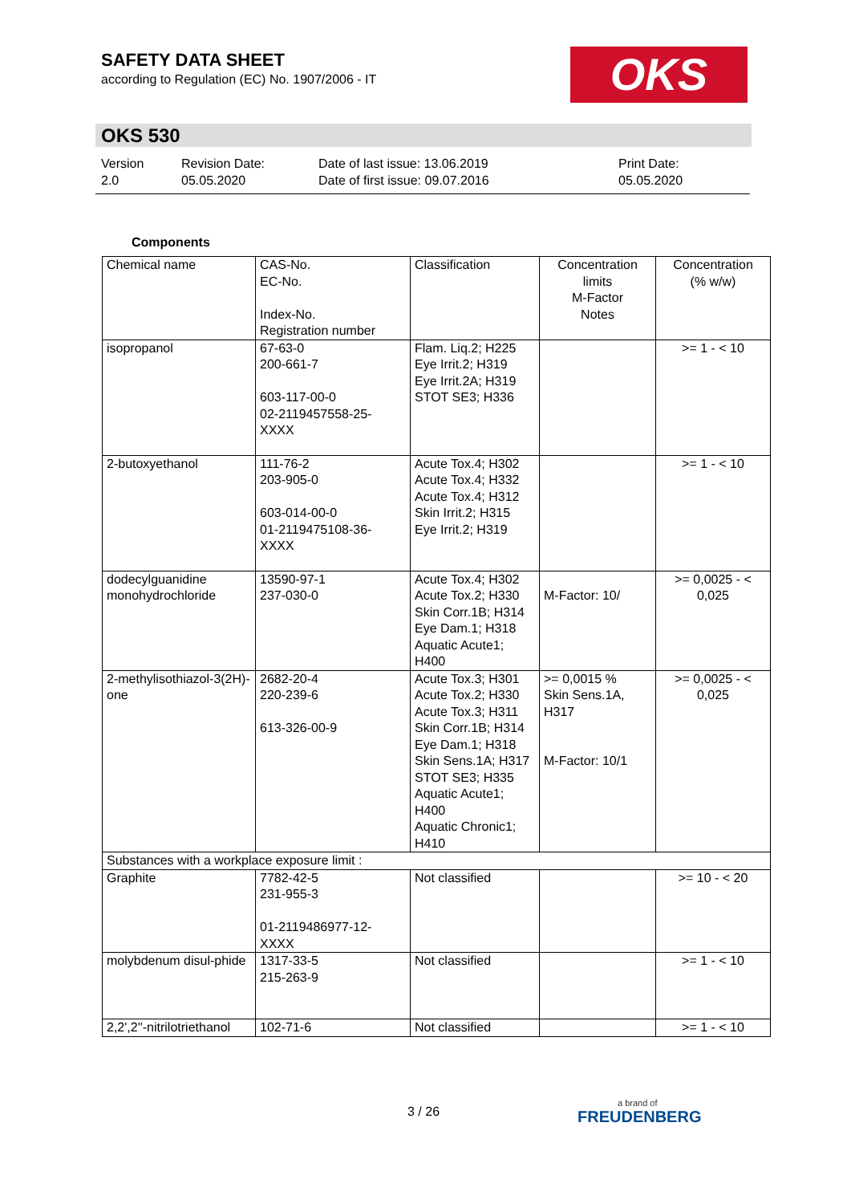SAFETY DATA SHEET
according to Regulation (EC) No. 1907/2006 - IT
OKS
OKS 530
Version
2.0
Revision Date:
05.05.2020
Date of last issue: 13.06.2019
Date of first issue: 09.07.2016
Print Date:
05.05.2020
Components
| Chemical name | CAS-No. EC-No. Index-No. Registration number | Classification | Concentration limits M-Factor Notes | Concentration (% w/w) |
| --- | --- | --- | --- | --- |
| isopropanol | 67-63-0 200-661-7 603-117-00-0 02-2119457558-25-XXXX | Flam. Liq.2; H225 Eye Irrit.2; H319 Eye Irrit.2A; H319 STOT SE3; H336 | | >= 1 - < 10 |
| 2-butoxyethanol | 111-76-2 203-905-0 603-014-00-0 01-2119475108-36-XXXX | Acute Tox.4; H302 Acute Tox.4; H332 Acute Tox.4; H312 Skin Irrit.2; H315 Eye Irrit.2; H319 | | >= 1 - < 10 |
| dodecylguanidine monohydrochloride | 13590-97-1 237-030-0 | Acute Tox.4; H302 Acute Tox.2; H330 Skin Corr.1B; H314 Eye Dam.1; H318 Aquatic Acute1; H400 | M-Factor: 10/ | >= 0,0025 - < 0,025 |
| 2-methylisothiazol-3(2H)-one | 2682-20-4 220-239-6 613-326-00-9 | Acute Tox.3; H301 Acute Tox.2; H330 Acute Tox.3; H311 Skin Corr.1B; H314 Eye Dam.1; H318 Skin Sens.1A; H317 STOT SE3; H335 Aquatic Acute1; H400 Aquatic Chronic1; H410 | >= 0,0015 % Skin Sens.1A, H317 M-Factor: 10/1 | >= 0,0025 - < 0,025 |
| Substances with a workplace exposure limit : | | | | |
| Graphite | 7782-42-5 231-955-3 01-2119486977-12-XXXX | Not classified | | >= 10 - < 20 |
| molybdenum disul-phide | 1317-33-5 215-263-9 | Not classified | | >= 1 - < 10 |
| 2,2',2''-nitrilotriethanol | 102-71-6 | Not classified | | >= 1 - < 10 |
3 / 26 a brand of
FREUDENBERG